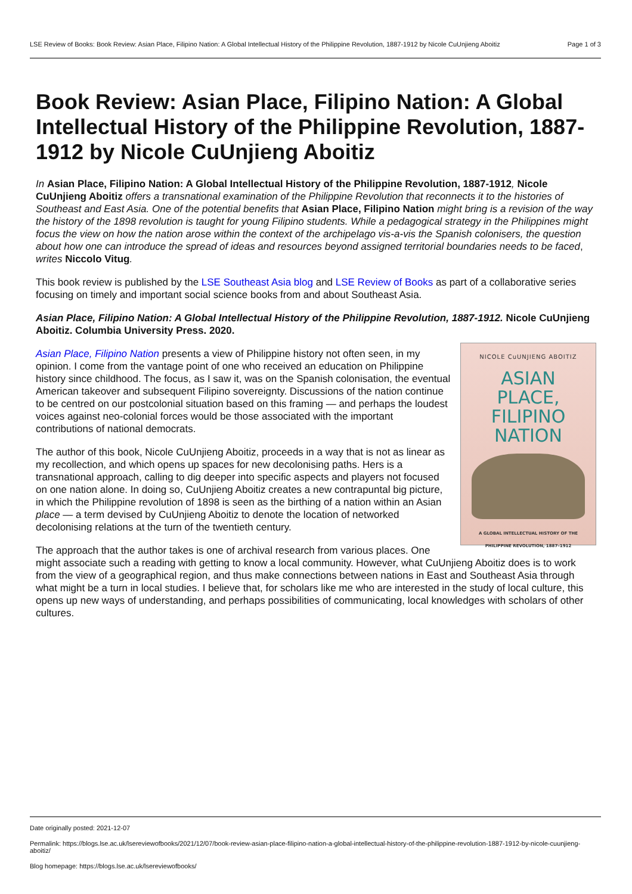Page 1 of 3 LSE Review of Books: Book Review: Asian Place, Filipino Nation: A Global Intellectual History of the Philippine Revolution, 1887-1912 by Nicole CuUnjieng Aboitiz
Book Review: Asian Place, Filipino Nation: A Global Intellectual History of the Philippine Revolution, 1887-1912 by Nicole CuUnjieng Aboitiz
In Asian Place, Filipino Nation: A Global Intellectual History of the Philippine Revolution, 1887-1912, Nicole CuUnjieng Aboitiz offers a transnational examination of the Philippine Revolution that reconnects it to the histories of Southeast and East Asia. One of the potential benefits that Asian Place, Filipino Nation might bring is a revision of the way the history of the 1898 revolution is taught for young Filipino students. While a pedagogical strategy in the Philippines might focus the view on how the nation arose within the context of the archipelago vis-a-vis the Spanish colonisers, the question about how one can introduce the spread of ideas and resources beyond assigned territorial boundaries needs to be faced, writes Niccolo Vitug.
This book review is published by the LSE Southeast Asia blog and LSE Review of Books as part of a collaborative series focusing on timely and important social science books from and about Southeast Asia.
Asian Place, Filipino Nation: A Global Intellectual History of the Philippine Revolution, 1887-1912. Nicole CuUnjieng Aboitiz. Columbia University Press. 2020.
NICOLE CuUNJIENG ABOITIZ
ASIAN
PLACE,
FILIPINO
NATION
A GLOBAL INTELLECTUAL HISTORY OF THE
PHILIPPINE REVOLUTION, 1887–1912
Asian Place, Filipino Nation presents a view of Philippine history not often seen, in my opinion. I come from the vantage point of one who received an education on Philippine history since childhood. The focus, as I saw it, was on the Spanish colonisation, the eventual American takeover and subsequent Filipino sovereignty. Discussions of the nation continue to be centred on our postcolonial situation based on this framing — and perhaps the loudest voices against neo-colonial forces would be those associated with the important contributions of national democrats.
The author of this book, Nicole CuUnjieng Aboitiz, proceeds in a way that is not as linear as my recollection, and which opens up spaces for new decolonising paths. Hers is a transnational approach, calling to dig deeper into specific aspects and players not focused on one nation alone. In doing so, CuUnjieng Aboitiz creates a new contrapuntal big picture, in which the Philippine revolution of 1898 is seen as the birthing of a nation within an Asian place — a term devised by CuUnjieng Aboitiz to denote the location of networked decolonising relations at the turn of the twentieth century.
The approach that the author takes is one of archival research from various places. One might associate such a reading with getting to know a local community. However, what CuUnjieng Aboitiz does is to work from the view of a geographical region, and thus make connections between nations in East and Southeast Asia through what might be a turn in local studies. I believe that, for scholars like me who are interested in the study of local culture, this opens up new ways of understanding, and perhaps possibilities of communicating, local knowledges with scholars of other cultures.
Date originally posted: 2021-12-07
Permalink: https://blogs.lse.ac.uk/lsereviewofbooks/2021/12/07/book-review-asian-place-filipino-nation-a-global-intellectual-history-of-the-philippine-revolution-1887-1912-by-nicole-cuunjieng-aboitiz/
Blog homepage: https://blogs.lse.ac.uk/lsereviewofbooks/